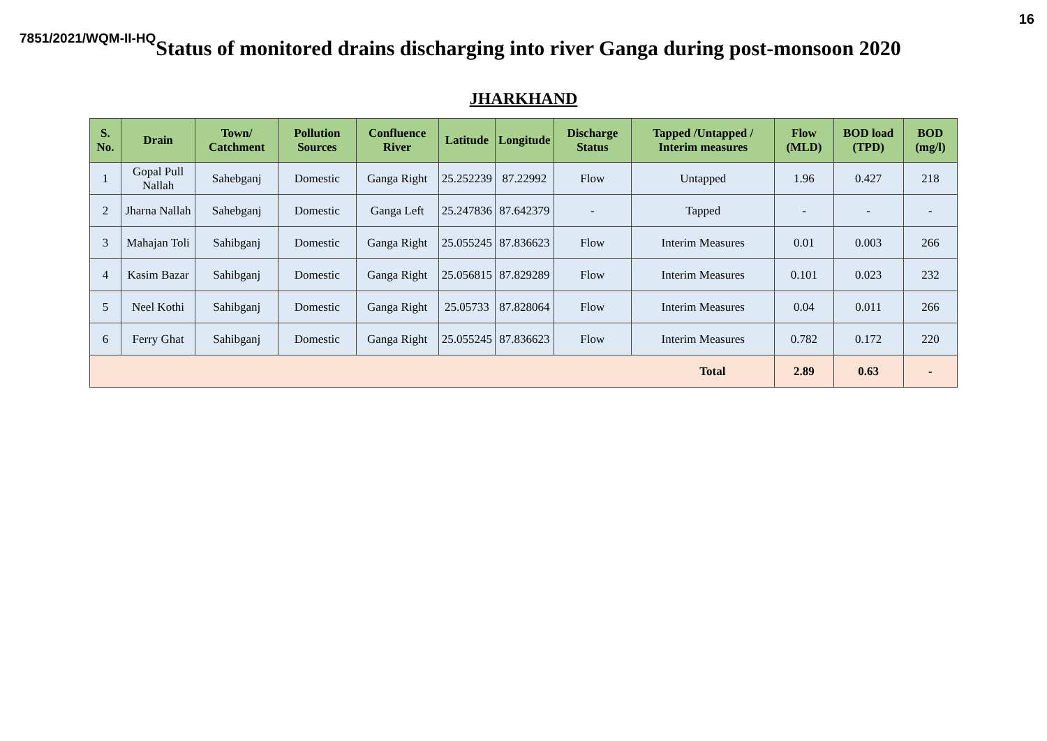16
7851/2021/WQM-II-HQ Status of monitored drains discharging into river Ganga during post-monsoon 2020
JHARKHAND
| S. No. | Drain | Town/ Catchment | Pollution Sources | Confluence River | Latitude | Longitude | Discharge Status | Tapped /Untapped / Interim measures | Flow (MLD) | BOD load (TPD) | BOD (mg/l) |
| --- | --- | --- | --- | --- | --- | --- | --- | --- | --- | --- | --- |
| 1 | Gopal Pull Nallah | Sahebganj | Domestic | Ganga Right | 25.252239 | 87.22992 | Flow | Untapped | 1.96 | 0.427 | 218 |
| 2 | Jharna Nallah | Sahebganj | Domestic | Ganga Left | 25.247836 | 87.642379 | - | Tapped | - | - | - |
| 3 | Mahajan Toli | Sahibganj | Domestic | Ganga Right | 25.055245 | 87.836623 | Flow | Interim Measures | 0.01 | 0.003 | 266 |
| 4 | Kasim Bazar | Sahibganj | Domestic | Ganga Right | 25.056815 | 87.829289 | Flow | Interim Measures | 0.101 | 0.023 | 232 |
| 5 | Neel Kothi | Sahibganj | Domestic | Ganga Right | 25.05733 | 87.828064 | Flow | Interim Measures | 0.04 | 0.011 | 266 |
| 6 | Ferry Ghat | Sahibganj | Domestic | Ganga Right | 25.055245 | 87.836623 | Flow | Interim Measures | 0.782 | 0.172 | 220 |
| Total | | | | | | | | | 2.89 | 0.63 | - |